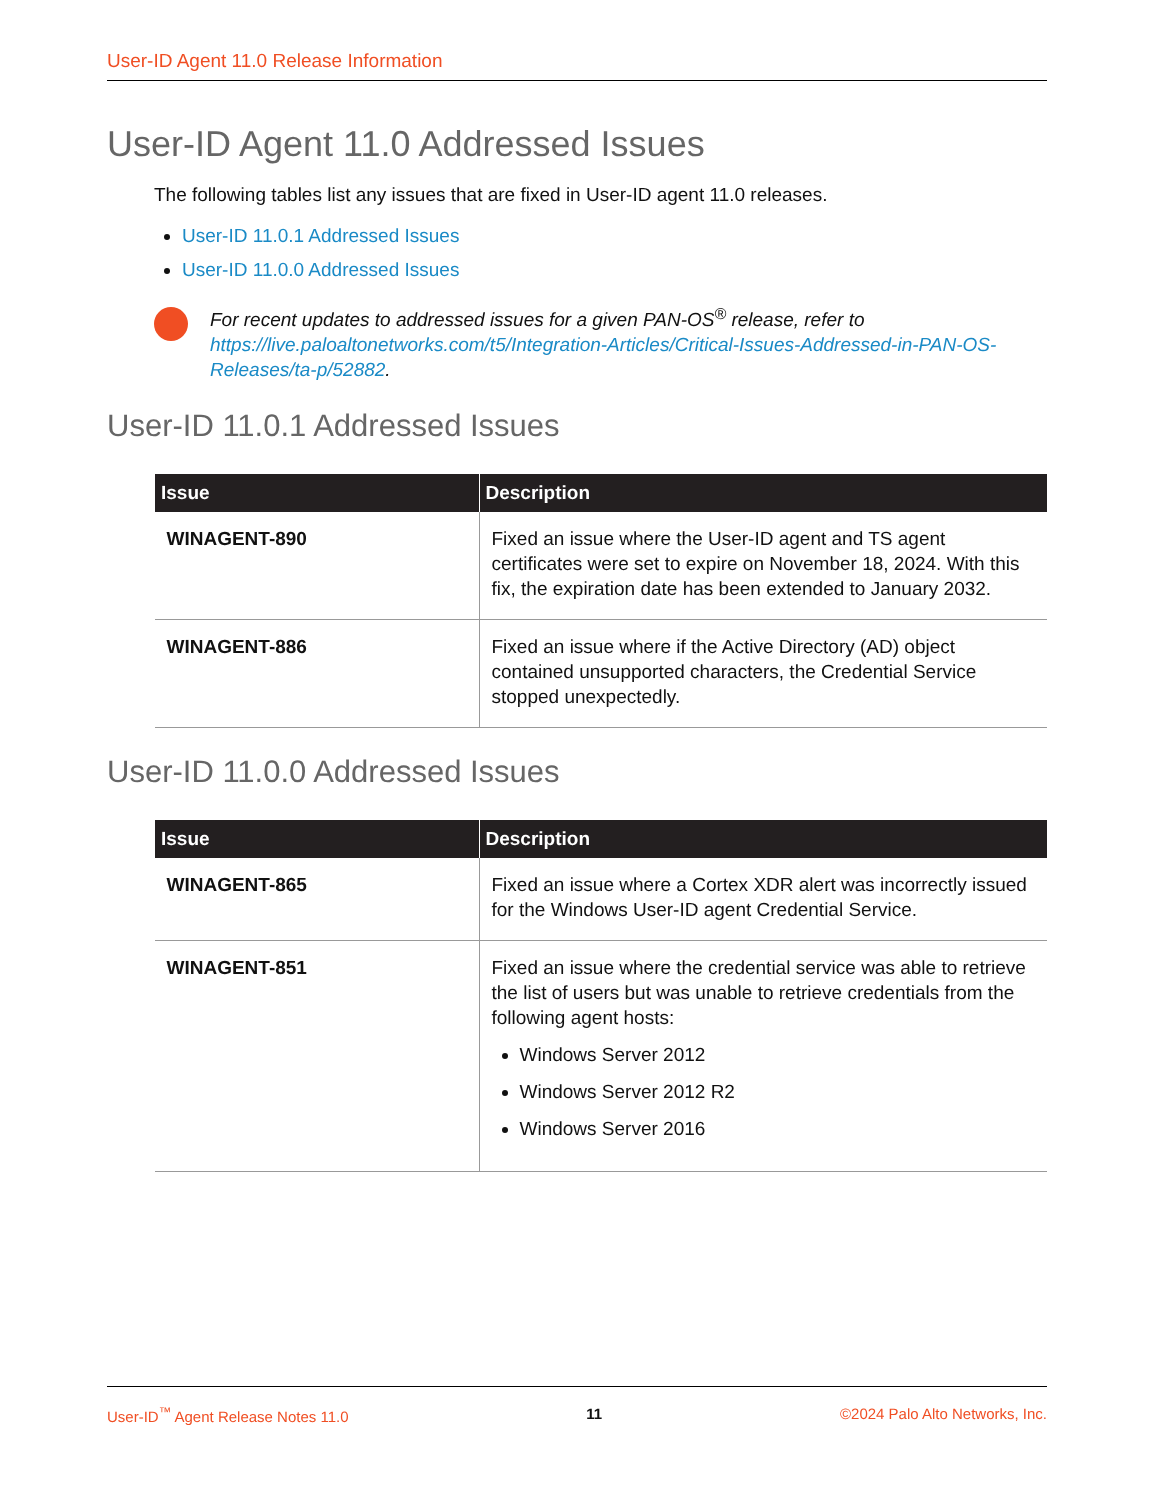User-ID Agent 11.0 Release Information
User-ID Agent 11.0 Addressed Issues
The following tables list any issues that are fixed in User-ID agent 11.0 releases.
User-ID 11.0.1 Addressed Issues
User-ID 11.0.0 Addressed Issues
For recent updates to addressed issues for a given PAN-OS<sup>®</sup> release, refer to https://live.paloaltonetworks.com/t5/Integration-Articles/Critical-Issues-Addressed-in-PAN-OS-Releases/ta-p/52882.
User-ID 11.0.1 Addressed Issues
| Issue | Description |
| --- | --- |
| WINAGENT-890 | Fixed an issue where the User-ID agent and TS agent certificates were set to expire on November 18, 2024. With this fix, the expiration date has been extended to January 2032. |
| WINAGENT-886 | Fixed an issue where if the Active Directory (AD) object contained unsupported characters, the Credential Service stopped unexpectedly. |
User-ID 11.0.0 Addressed Issues
| Issue | Description |
| --- | --- |
| WINAGENT-865 | Fixed an issue where a Cortex XDR alert was incorrectly issued for the Windows User-ID agent Credential Service. |
| WINAGENT-851 | Fixed an issue where the credential service was able to retrieve the list of users but was unable to retrieve credentials from the following agent hosts: Windows Server 2012 Windows Server 2012 R2 Windows Server 2016 |
User-ID<sup>™</sup> Agent Release Notes 11.0 11 ©2024 Palo Alto Networks, Inc.